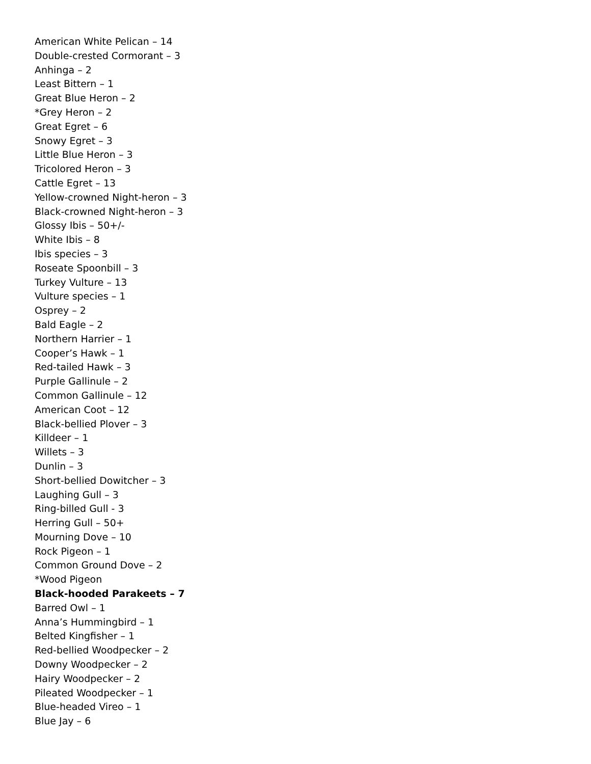American White Pelican – 14
Double-crested Cormorant – 3
Anhinga – 2
Least Bittern – 1
Great Blue Heron – 2
*Grey Heron – 2
Great Egret – 6
Snowy Egret – 3
Little Blue Heron – 3
Tricolored Heron – 3
Cattle Egret – 13
Yellow-crowned Night-heron – 3
Black-crowned Night-heron – 3
Glossy Ibis – 50+/-
White Ibis – 8
Ibis species – 3
Roseate Spoonbill – 3
Turkey Vulture – 13
Vulture species – 1
Osprey – 2
Bald Eagle – 2
Northern Harrier – 1
Cooper’s Hawk – 1
Red-tailed Hawk – 3
Purple Gallinule – 2
Common Gallinule – 12
American Coot – 12
Black-bellied Plover – 3
Killdeer – 1
Willets – 3
Dunlin – 3
Short-bellied Dowitcher – 3
Laughing Gull – 3
Ring-billed Gull - 3
Herring Gull – 50+
Mourning Dove – 10
Rock Pigeon – 1
Common Ground Dove – 2
*Wood Pigeon
Black-hooded Parakeets – 7
Barred Owl – 1
Anna’s Hummingbird – 1
Belted Kingfisher – 1
Red-bellied Woodpecker – 2
Downy Woodpecker – 2
Hairy Woodpecker – 2
Pileated Woodpecker – 1
Blue-headed Vireo – 1
Blue Jay – 6